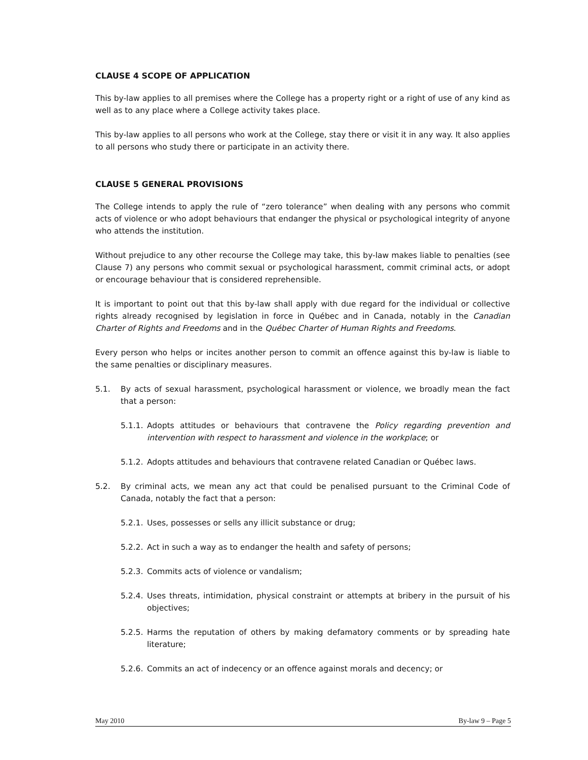CLAUSE 4 SCOPE OF APPLICATION
This by-law applies to all premises where the College has a property right or a right of use of any kind as well as to any place where a College activity takes place.
This by-law applies to all persons who work at the College, stay there or visit it in any way. It also applies to all persons who study there or participate in an activity there.
CLAUSE 5 GENERAL PROVISIONS
The College intends to apply the rule of “zero tolerance” when dealing with any persons who commit acts of violence or who adopt behaviours that endanger the physical or psychological integrity of anyone who attends the institution.
Without prejudice to any other recourse the College may take, this by-law makes liable to penalties (see Clause 7) any persons who commit sexual or psychological harassment, commit criminal acts, or adopt or encourage behaviour that is considered reprehensible.
It is important to point out that this by-law shall apply with due regard for the individual or collective rights already recognised by legislation in force in Québec and in Canada, notably in the Canadian Charter of Rights and Freedoms and in the Québec Charter of Human Rights and Freedoms.
Every person who helps or incites another person to commit an offence against this by-law is liable to the same penalties or disciplinary measures.
5.1. By acts of sexual harassment, psychological harassment or violence, we broadly mean the fact that a person:
5.1.1. Adopts attitudes or behaviours that contravene the Policy regarding prevention and intervention with respect to harassment and violence in the workplace; or
5.1.2. Adopts attitudes and behaviours that contravene related Canadian or Québec laws.
5.2. By criminal acts, we mean any act that could be penalised pursuant to the Criminal Code of Canada, notably the fact that a person:
5.2.1. Uses, possesses or sells any illicit substance or drug;
5.2.2. Act in such a way as to endanger the health and safety of persons;
5.2.3. Commits acts of violence or vandalism;
5.2.4. Uses threats, intimidation, physical constraint or attempts at bribery in the pursuit of his objectives;
5.2.5. Harms the reputation of others by making defamatory comments or by spreading hate literature;
5.2.6. Commits an act of indecency or an offence against morals and decency; or
May 2010 By-law 9 – Page 5